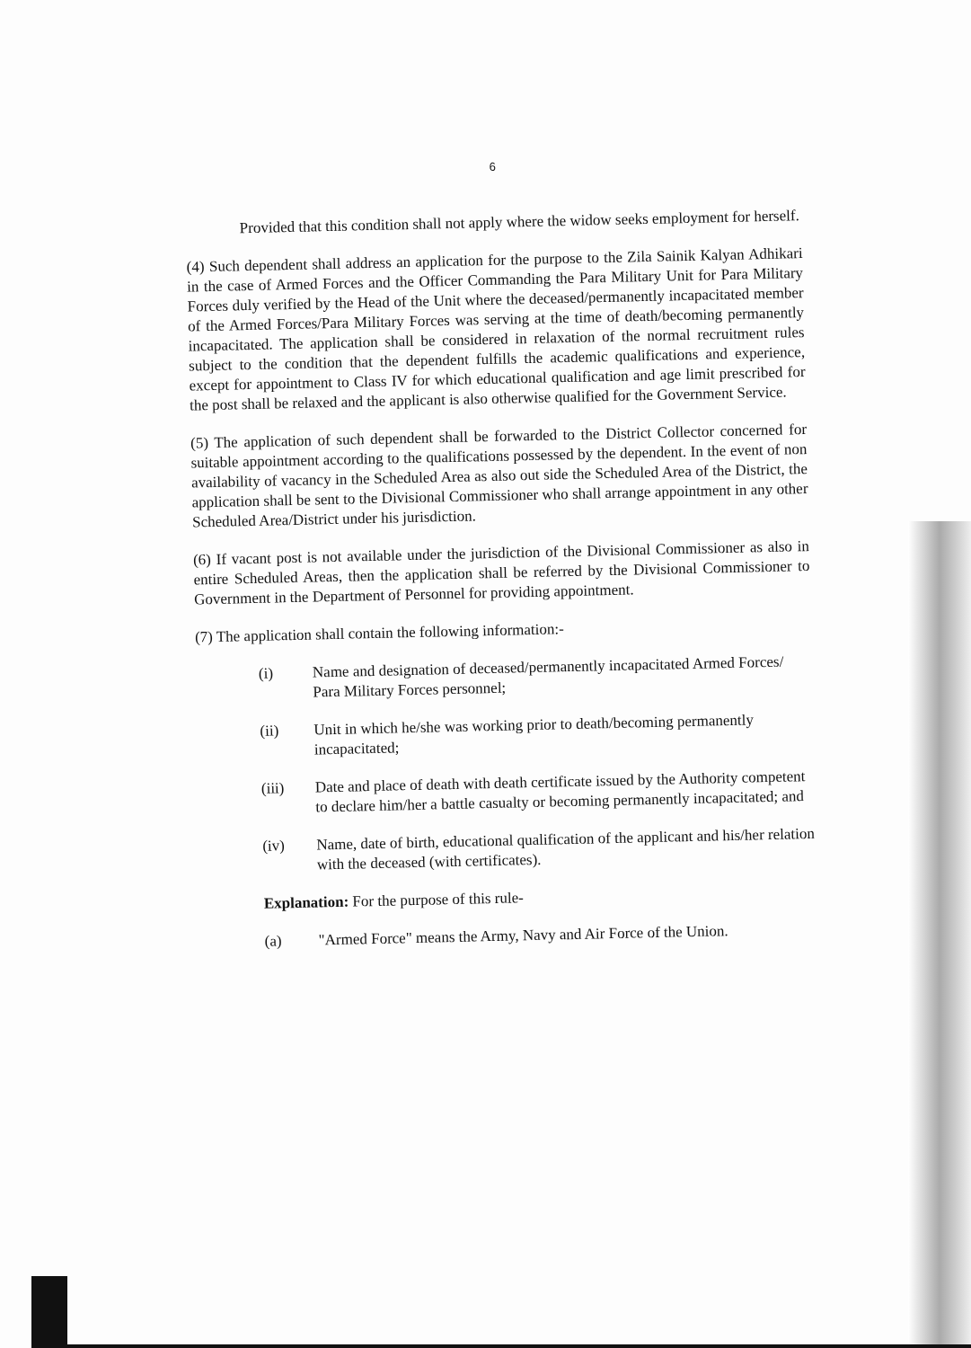6
Provided that this condition shall not apply where the widow seeks employment for herself.
(4) Such dependent shall address an application for the purpose to the Zila Sainik Kalyan Adhikari in the case of Armed Forces and the Officer Commanding the Para Military Unit for Para Military Forces duly verified by the Head of the Unit where the deceased/permanently incapacitated member of the Armed Forces/Para Military Forces was serving at the time of death/becoming permanently incapacitated. The application shall be considered in relaxation of the normal recruitment rules subject to the condition that the dependent fulfills the academic qualifications and experience, except for appointment to Class IV for which educational qualification and age limit prescribed for the post shall be relaxed and the applicant is also otherwise qualified for the Government Service.
(5) The application of such dependent shall be forwarded to the District Collector concerned for suitable appointment according to the qualifications possessed by the dependent. In the event of non availability of vacancy in the Scheduled Area as also out side the Scheduled Area of the District, the application shall be sent to the Divisional Commissioner who shall arrange appointment in any other Scheduled Area/District under his jurisdiction.
(6) If vacant post is not available under the jurisdiction of the Divisional Commissioner as also in entire Scheduled Areas, then the application shall be referred by the Divisional Commissioner to Government in the Department of Personnel for providing appointment.
(7) The application shall contain the following information:-
(i) Name and designation of deceased/permanently incapacitated Armed Forces/ Para Military Forces personnel;
(ii) Unit in which he/she was working prior to death/becoming permanently incapacitated;
(iii) Date and place of death with death certificate issued by the Authority competent to declare him/her a battle casualty or becoming permanently incapacitated; and
(iv) Name, date of birth, educational qualification of the applicant and his/her relation with the deceased (with certificates).
Explanation: For the purpose of this rule-
(a) "Armed Force" means the Army, Navy and Air Force of the Union.